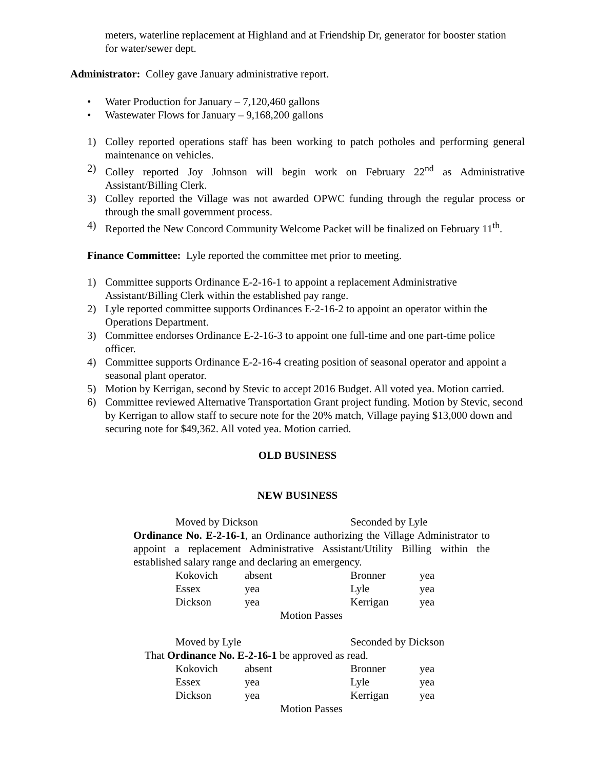meters, waterline replacement at Highland and at Friendship Dr, generator for booster station for water/sewer dept.
Administrator: Colley gave January administrative report.
• Water Production for January – 7,120,460 gallons
• Wastewater Flows for January – 9,168,200 gallons
1) Colley reported operations staff has been working to patch potholes and performing general maintenance on vehicles.
2) Colley reported Joy Johnson will begin work on February 22<sup>nd</sup> as Administrative Assistant/Billing Clerk.
3) Colley reported the Village was not awarded OPWC funding through the regular process or through the small government process.
4) Reported the New Concord Community Welcome Packet will be finalized on February 11<sup>th</sup>.
Finance Committee: Lyle reported the committee met prior to meeting.
1) Committee supports Ordinance E-2-16-1 to appoint a replacement Administrative Assistant/Billing Clerk within the established pay range.
2) Lyle reported committee supports Ordinances E-2-16-2 to appoint an operator within the Operations Department.
3) Committee endorses Ordinance E-2-16-3 to appoint one full-time and one part-time police officer.
4) Committee supports Ordinance E-2-16-4 creating position of seasonal operator and appoint a seasonal plant operator.
5) Motion by Kerrigan, second by Stevic to accept 2016 Budget. All voted yea. Motion carried.
6) Committee reviewed Alternative Transportation Grant project funding. Motion by Stevic, second by Kerrigan to allow staff to secure note for the 20% match, Village paying $13,000 down and securing note for $49,362. All voted yea. Motion carried.
OLD BUSINESS
NEW BUSINESS
Moved by Dickson Seconded by Lyle
Ordinance No. E-2-16-1, an Ordinance authorizing the Village Administrator to appoint a replacement Administrative Assistant/Utility Billing within the established salary range and declaring an emergency.
Kokovich absent Bronner yea
Essex yea Lyle yea
Dickson yea Kerrigan yea
Motion Passes
Moved by Lyle Seconded by Dickson
That Ordinance No. E-2-16-1 be approved as read.
Kokovich absent Bronner yea
Essex yea Lyle yea
Dickson yea Kerrigan yea
Motion Passes